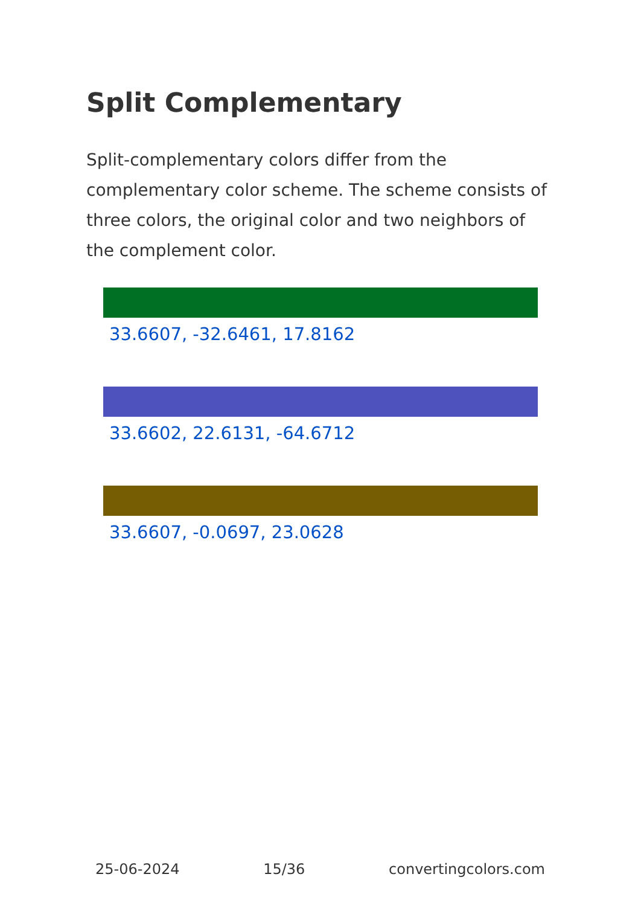Split Complementary
Split-complementary colors differ from the complementary color scheme. The scheme consists of three colors, the original color and two neighbors of the complement color.
33.6607, -32.6461, 17.8162
33.6602, 22.6131, -64.6712
33.6607, -0.0697, 23.0628
25-06-2024 15/36 convertingcolors.com